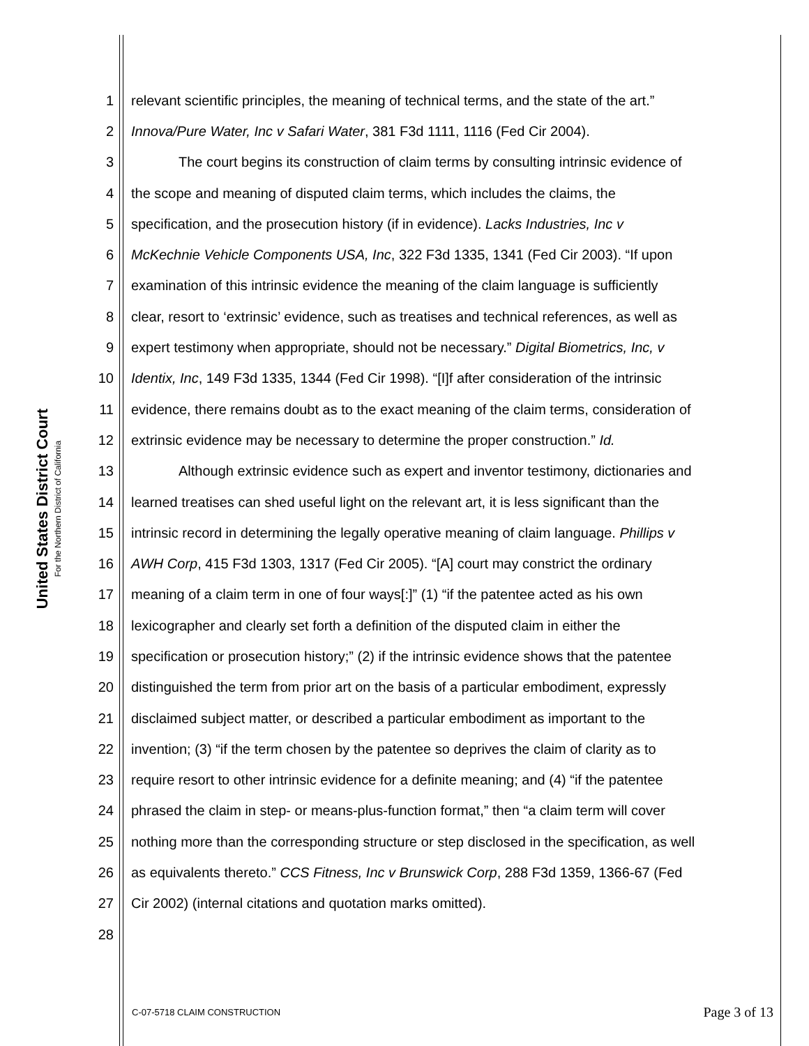United States District Court
For the Northern District of California
1 relevant scientific principles, the meaning of technical terms, and the state of the art.”
2 Innova/Pure Water, Inc v Safari Water, 381 F3d 1111, 1116 (Fed Cir 2004).
3 The court begins its construction of claim terms by consulting intrinsic evidence of
4 the scope and meaning of disputed claim terms, which includes the claims, the
5 specification, and the prosecution history (if in evidence). Lacks Industries, Inc v
6 McKechnie Vehicle Components USA, Inc, 322 F3d 1335, 1341 (Fed Cir 2003). “If upon
7 examination of this intrinsic evidence the meaning of the claim language is sufficiently
8 clear, resort to ‘extrinsic’ evidence, such as treatises and technical references, as well as
9 expert testimony when appropriate, should not be necessary.” Digital Biometrics, Inc, v
10 Identix, Inc, 149 F3d 1335, 1344 (Fed Cir 1998). “[I]f after consideration of the intrinsic
11 evidence, there remains doubt as to the exact meaning of the claim terms, consideration of
12 extrinsic evidence may be necessary to determine the proper construction.” Id.
13 Although extrinsic evidence such as expert and inventor testimony, dictionaries and
14 learned treatises can shed useful light on the relevant art, it is less significant than the
15 intrinsic record in determining the legally operative meaning of claim language. Phillips v
16 AWH Corp, 415 F3d 1303, 1317 (Fed Cir 2005). “[A] court may constrict the ordinary
17 meaning of a claim term in one of four ways[:]” (1) “if the patentee acted as his own
18 lexicographer and clearly set forth a definition of the disputed claim in either the
19 specification or prosecution history;” (2) if the intrinsic evidence shows that the patentee
20 distinguished the term from prior art on the basis of a particular embodiment, expressly
21 disclaimed subject matter, or described a particular embodiment as important to the
22 invention; (3) “if the term chosen by the patentee so deprives the claim of clarity as to
23 require resort to other intrinsic evidence for a definite meaning; and (4) “if the patentee
24 phrased the claim in step- or means-plus-function format,” then “a claim term will cover
25 nothing more than the corresponding structure or step disclosed in the specification, as well
26 as equivalents thereto.” CCS Fitness, Inc v Brunswick Corp, 288 F3d 1359, 1366-67 (Fed
27 Cir 2002) (internal citations and quotation marks omitted).
28
C-07-5718 CLAIM CONSTRUCTION Page 3 of 13